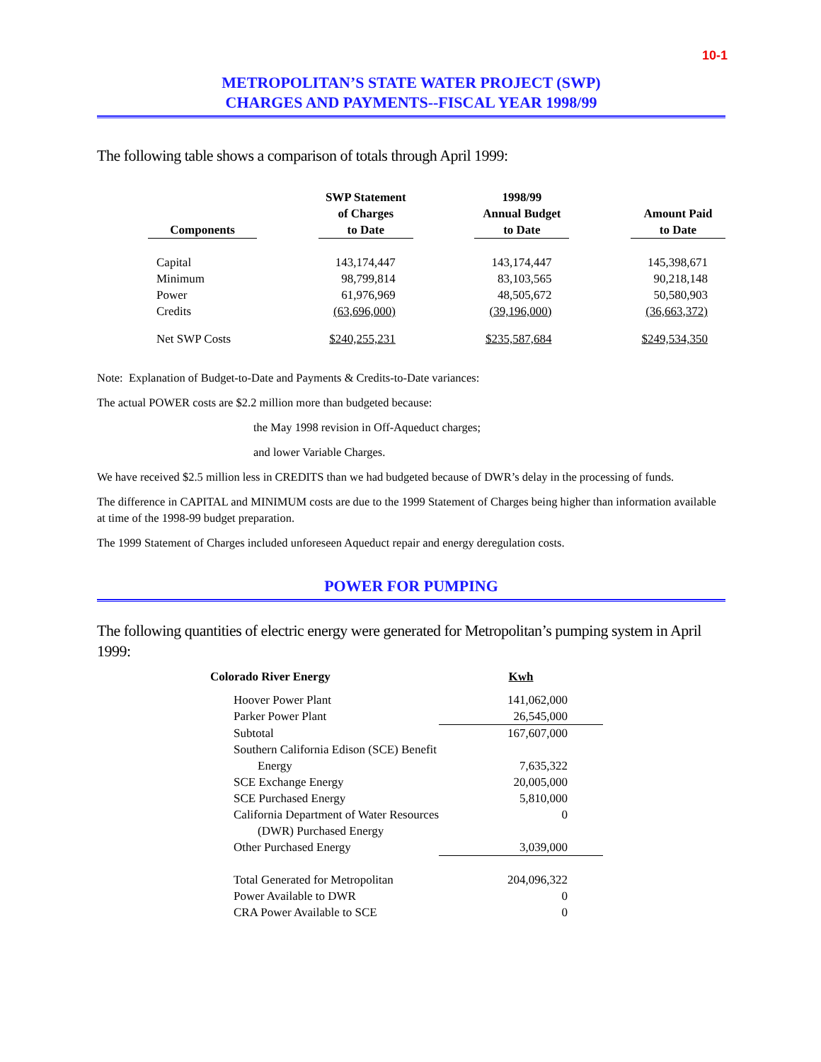10-1
METROPOLITAN’S STATE WATER PROJECT (SWP)
CHARGES AND PAYMENTS--FISCAL YEAR 1998/99
The following table shows a comparison of totals through April 1999:
| Components | | SWP Statement of Charges to Date | | 1998/99 Annual Budget to Date | | Amount Paid to Date |
| --- | --- | --- | --- | --- | --- | --- |
| Capital | | 143,174,447 | | 143,174,447 | | 145,398,671 |
| Minimum | | 98,799,814 | | 83,103,565 | | 90,218,148 |
| Power | | 61,976,969 | | 48,505,672 | | 50,580,903 |
| Credits | | (63,696,000) | | (39,196,000) | | (36,663,372) |
| Net SWP Costs | | $240,255,231 | | $235,587,684 | | $249,534,350 |
Note: Explanation of Budget-to-Date and Payments & Credits-to-Date variances:
The actual POWER costs are $2.2 million more than budgeted because:
the May 1998 revision in Off-Aqueduct charges;
and lower Variable Charges.
We have received $2.5 million less in CREDITS than we had budgeted because of DWR’s delay in the processing of funds.
The difference in CAPITAL and MINIMUM costs are due to the 1999 Statement of Charges being higher than information available at time of the 1998-99 budget preparation.
The 1999 Statement of Charges included unforeseen Aqueduct repair and energy deregulation costs.
POWER FOR PUMPING
The following quantities of electric energy were generated for Metropolitan’s pumping system in April 1999:
| Colorado River Energy | Kwh |
| Hoover Power Plant | 141,062,000 |
| Parker Power Plant | 26,545,000 |
| Subtotal | 167,607,000 |
| Southern California Edison (SCE) Benefit Energy | 7,635,322 |
| SCE Exchange Energy | 20,005,000 |
| SCE Purchased Energy | 5,810,000 |
| California Department of Water Resources (DWR) Purchased Energy | 0 |
| Other Purchased Energy | 3,039,000 |
| Total Generated for Metropolitan | 204,096,322 |
| Power Available to DWR | 0 |
| CRA Power Available to SCE | 0 |